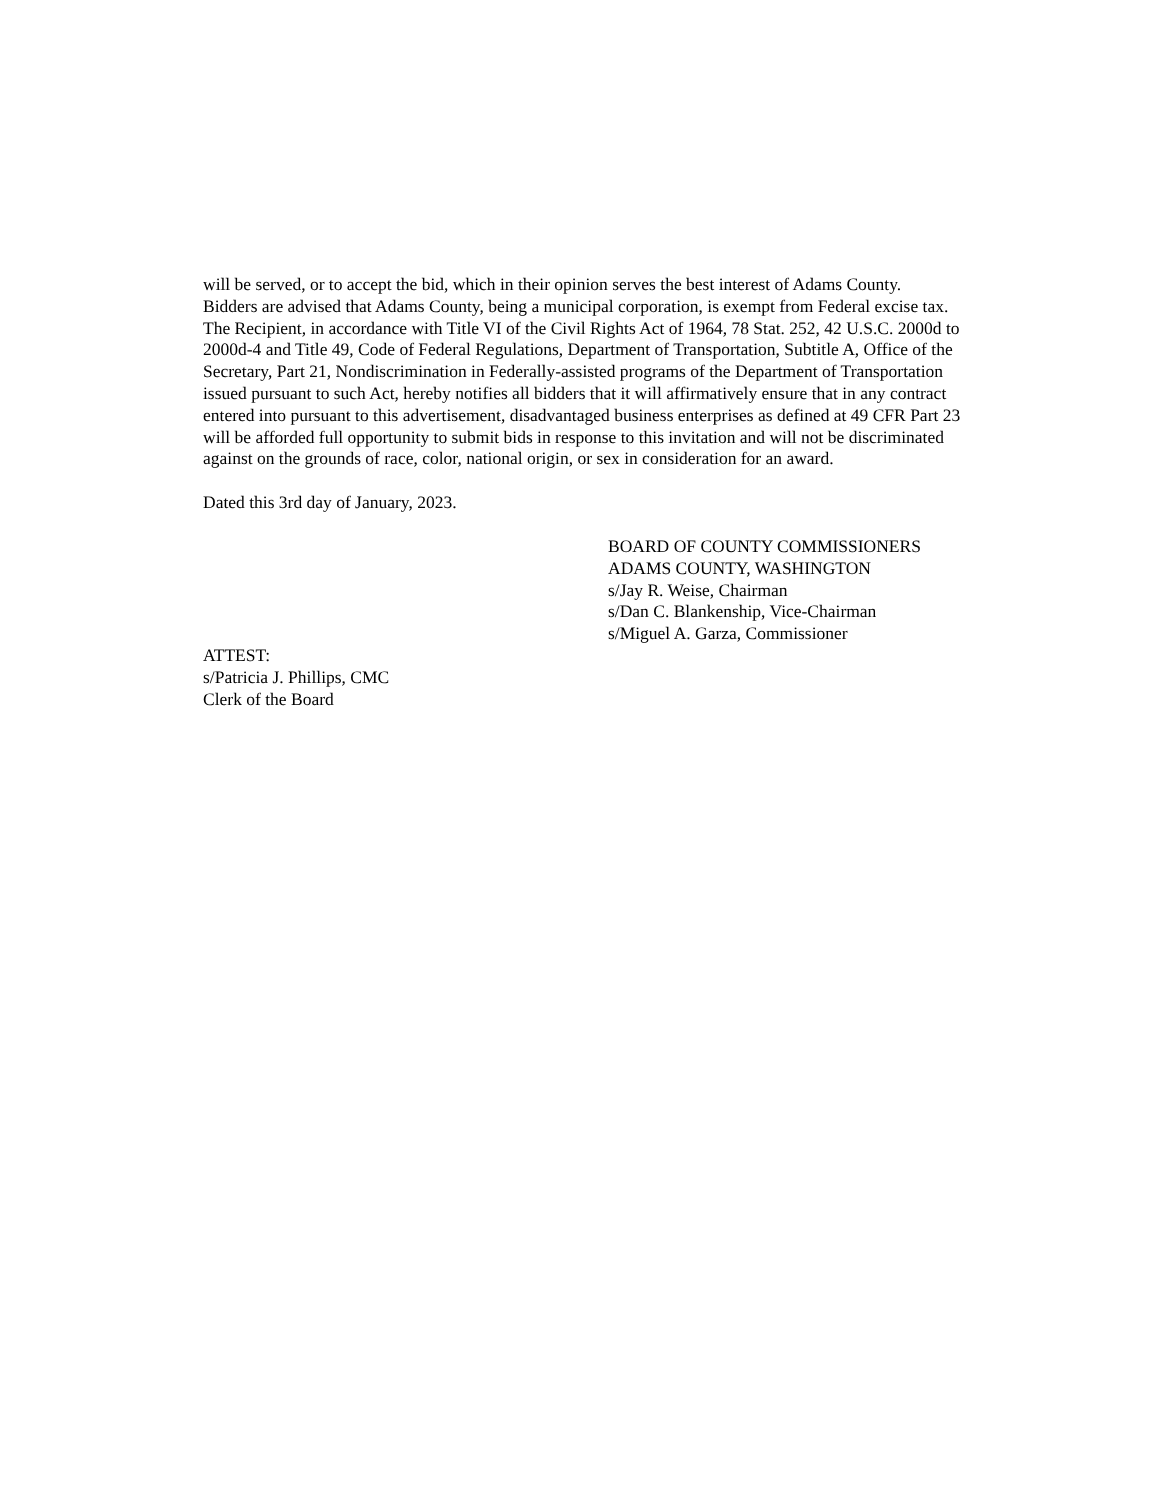will be served, or to accept the bid, which in their opinion serves the best interest of Adams County.
Bidders are advised that Adams County, being a municipal corporation, is exempt from Federal excise tax.
The Recipient, in accordance with Title VI of the Civil Rights Act of 1964, 78 Stat. 252, 42 U.S.C. 2000d to 2000d-4 and Title 49, Code of Federal Regulations, Department of Transportation, Subtitle A, Office of the Secretary, Part 21, Nondiscrimination in Federally-assisted programs of the Department of Transportation issued pursuant to such Act, hereby notifies all bidders that it will affirmatively ensure that in any contract entered into pursuant to this advertisement, disadvantaged business enterprises as defined at 49 CFR Part 23 will be afforded full opportunity to submit bids in response to this invitation and will not be discriminated against on the grounds of race, color, national origin, or sex in consideration for an award.
Dated this 3rd day of January, 2023.
BOARD OF COUNTY COMMISSIONERS
ADAMS COUNTY, WASHINGTON
s/Jay R. Weise, Chairman
s/Dan C. Blankenship, Vice-Chairman
s/Miguel A. Garza, Commissioner
ATTEST:
s/Patricia J. Phillips, CMC
Clerk of the Board